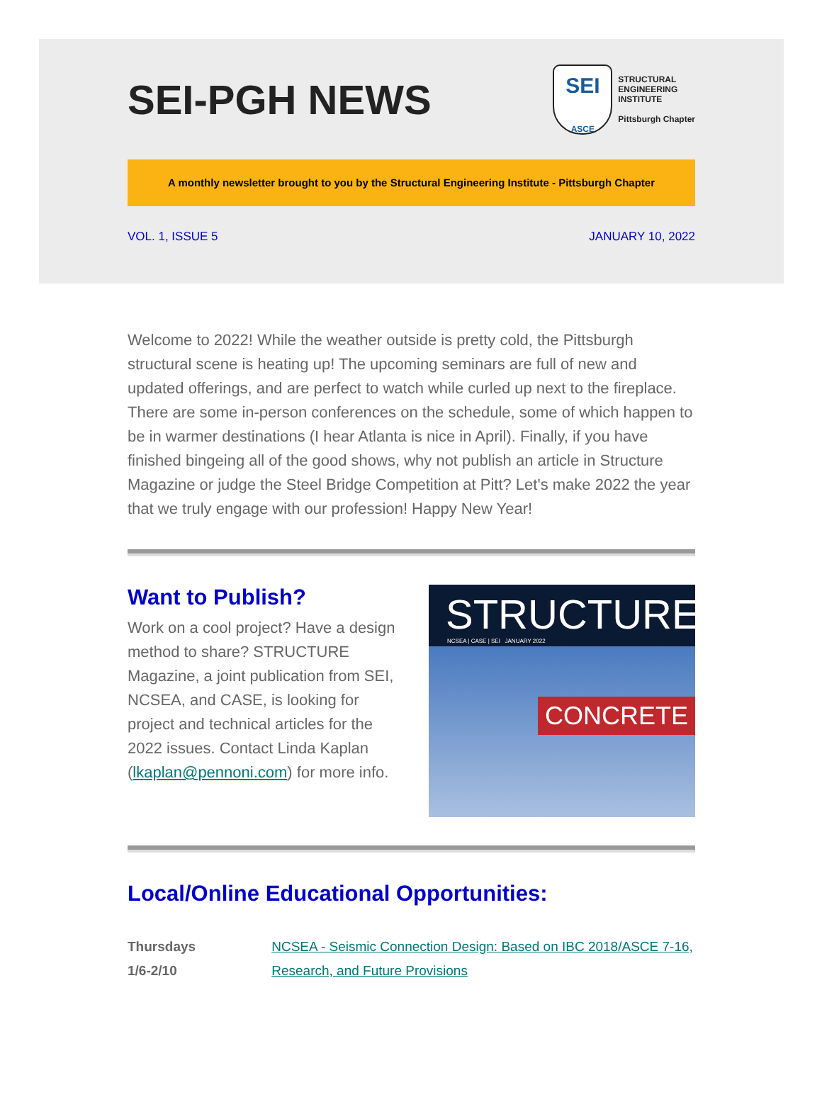SEI-PGH NEWS
SEI
ASCE
STRUCTURAL
ENGINEERING
INSTITUTE
Pittsburgh Chapter
A monthly newsletter brought to you by the Structural Engineering Institute - Pittsburgh Chapter
VOL. 1, ISSUE 5 JANUARY 10, 2022
Welcome to 2022! While the weather outside is pretty cold, the Pittsburgh structural scene is heating up! The upcoming seminars are full of new and updated offerings, and are perfect to watch while curled up next to the fireplace. There are some in-person conferences on the schedule, some of which happen to be in warmer destinations (I hear Atlanta is nice in April). Finally, if you have finished bingeing all of the good shows, why not publish an article in Structure Magazine or judge the Steel Bridge Competition at Pitt? Let's make 2022 the year that we truly engage with our profession! Happy New Year!
Want to Publish?
Work on a cool project? Have a design method to share? STRUCTURE Magazine, a joint publication from SEI, NCSEA, and CASE, is looking for project and technical articles for the 2022 issues. Contact Linda Kaplan (lkaplan@pennoni.com) for more info.
STRUCTURE
NCSEA | CASE | SEI JANUARY 2022
CONCRETE
Local/Online Educational Opportunities:
Thursdays
1/6-2/10
NCSEA - Seismic Connection Design: Based on IBC 2018/ASCE 7-16, Research, and Future Provisions